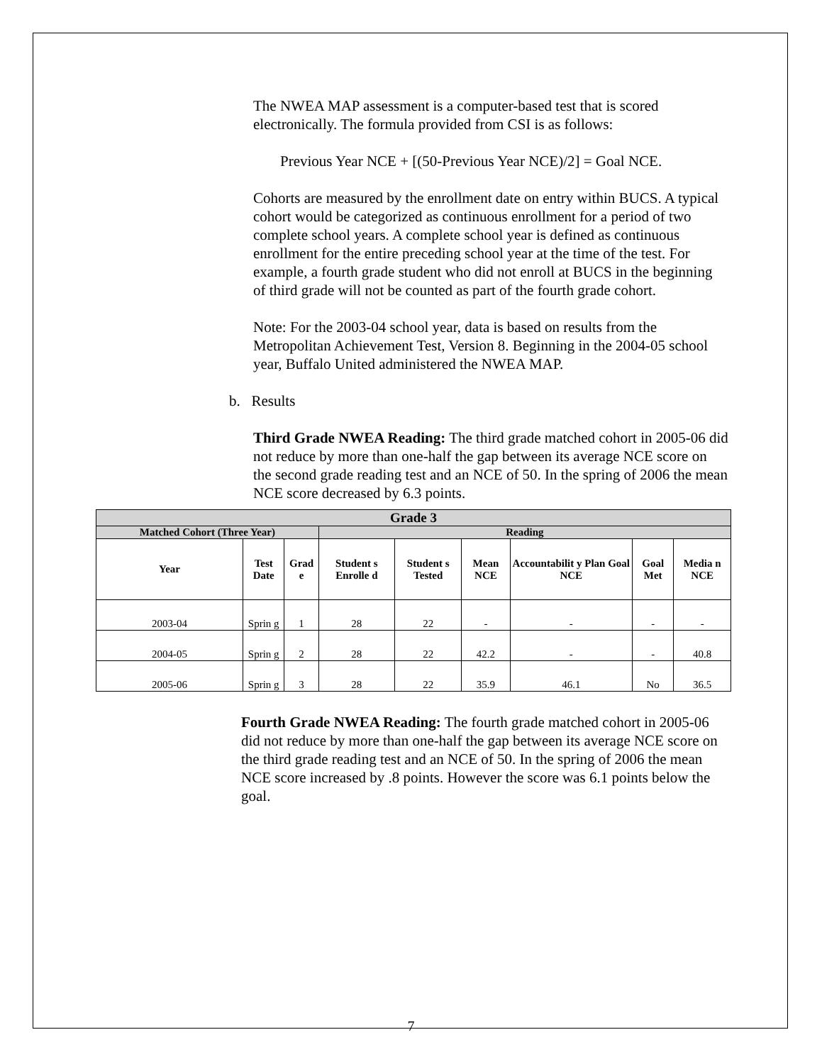The NWEA MAP assessment is a computer-based test that is scored electronically. The formula provided from CSI is as follows:
Previous Year NCE + [(50-Previous Year NCE)/2] = Goal NCE.
Cohorts are measured by the enrollment date on entry within BUCS. A typical cohort would be categorized as continuous enrollment for a period of two complete school years. A complete school year is defined as continuous enrollment for the entire preceding school year at the time of the test. For example, a fourth grade student who did not enroll at BUCS in the beginning of third grade will not be counted as part of the fourth grade cohort.
Note: For the 2003-04 school year, data is based on results from the Metropolitan Achievement Test, Version 8. Beginning in the 2004-05 school year, Buffalo United administered the NWEA MAP.
b. Results
Third Grade NWEA Reading: The third grade matched cohort in 2005-06 did not reduce by more than one-half the gap between its average NCE score on the second grade reading test and an NCE of 50. In the spring of 2006 the mean NCE score decreased by 6.3 points.
| Grade 3 | | | | | | | | |
| --- | --- | --- | --- | --- | --- | --- | --- | --- |
| Matched Cohort (Three Year) | | | Reading | | | | | |
| Year | Test Date | Grad e | Student s Enrolle d | Student s Tested | Mean NCE | Accountabilit y Plan Goal NCE | Goal Met | Media n NCE |
| 2003-04 | Sprin g | 1 | 28 | 22 | - | - | - | - |
| 2004-05 | Sprin g | 2 | 28 | 22 | 42.2 | - | - | 40.8 |
| 2005-06 | Sprin g | 3 | 28 | 22 | 35.9 | 46.1 | No | 36.5 |
Fourth Grade NWEA Reading: The fourth grade matched cohort in 2005-06 did not reduce by more than one-half the gap between its average NCE score on the third grade reading test and an NCE of 50. In the spring of 2006 the mean NCE score increased by .8 points. However the score was 6.1 points below the goal.
7